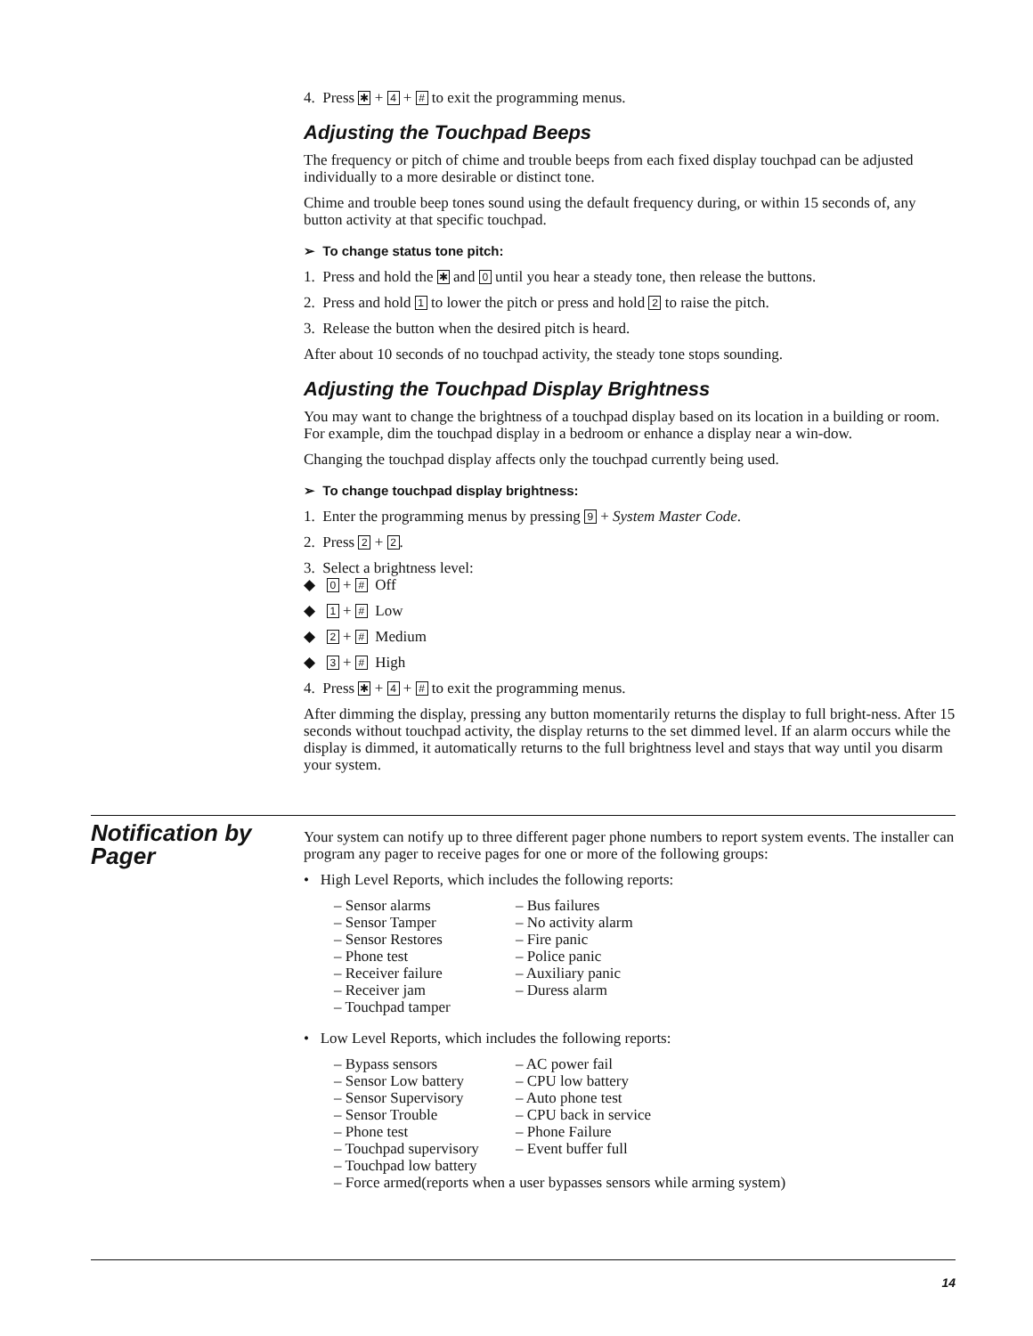4. Press ✱ + 4 + # to exit the programming menus.
Adjusting the Touchpad Beeps
The frequency or pitch of chime and trouble beeps from each fixed display touchpad can be adjusted individually to a more desirable or distinct tone.
Chime and trouble beep tones sound using the default frequency during, or within 15 seconds of, any button activity at that specific touchpad.
➢ To change status tone pitch:
1. Press and hold the ✱ and 0 until you hear a steady tone, then release the buttons.
2. Press and hold 1 to lower the pitch or press and hold 2 to raise the pitch.
3. Release the button when the desired pitch is heard.
After about 10 seconds of no touchpad activity, the steady tone stops sounding.
Adjusting the Touchpad Display Brightness
You may want to change the brightness of a touchpad display based on its location in a building or room. For example, dim the touchpad display in a bedroom or enhance a display near a win-dow.
Changing the touchpad display affects only the touchpad currently being used.
➢ To change touchpad display brightness:
1. Enter the programming menus by pressing 9 + System Master Code.
2. Press 2 + 2.
3. Select a brightness level:
◆ 0 + # Off
◆ 1 + # Low
◆ 2 + # Medium
◆ 3 + # High
4. Press ✱ + 4 + # to exit the programming menus.
After dimming the display, pressing any button momentarily returns the display to full bright-ness. After 15 seconds without touchpad activity, the display returns to the set dimmed level. If an alarm occurs while the display is dimmed, it automatically returns to the full brightness level and stays that way until you disarm your system.
Notification by Pager
Your system can notify up to three different pager phone numbers to report system events. The installer can program any pager to receive pages for one or more of the following groups:
• High Level Reports, which includes the following reports:
– Sensor alarms
– Sensor Tamper
– Sensor Restores
– Phone test
– Receiver failure
– Receiver jam
– Touchpad tamper
– Bus failures
– No activity alarm
– Fire panic
– Police panic
– Auxiliary panic
– Duress alarm
• Low Level Reports, which includes the following reports:
– Bypass sensors
– Sensor Low battery
– Sensor Supervisory
– Sensor Trouble
– Phone test
– Touchpad supervisory
– Touchpad low battery
– AC power fail
– CPU low battery
– Auto phone test
– CPU back in service
– Phone Failure
– Event buffer full
– Force armed(reports when a user bypasses sensors while arming system)
14